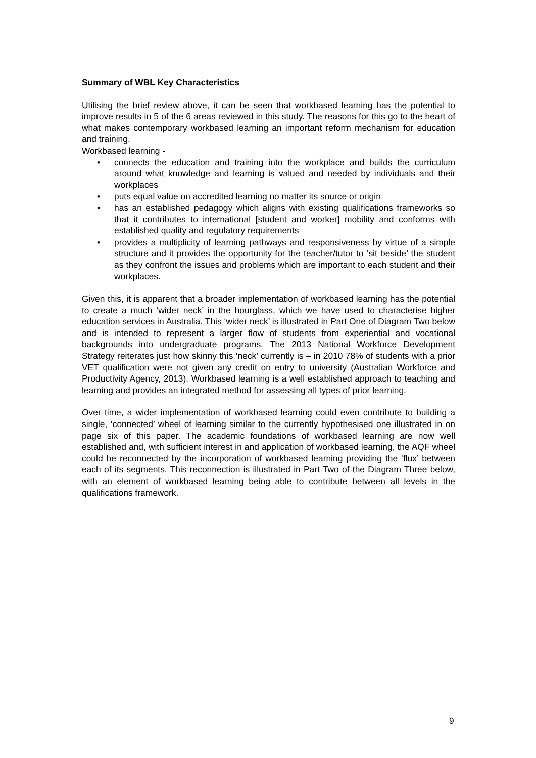Summary of WBL Key Characteristics
Utilising the brief review above, it can be seen that workbased learning has the potential to improve results in 5 of the 6 areas reviewed in this study. The reasons for this go to the heart of what makes contemporary workbased learning an important reform mechanism for education and training.
Workbased learning -
• connects the education and training into the workplace and builds the curriculum around what knowledge and learning is valued and needed by individuals and their workplaces
• puts equal value on accredited learning no matter its source or origin
• has an established pedagogy which aligns with existing qualifications frameworks so that it contributes to international [student and worker] mobility and conforms with established quality and regulatory requirements
• provides a multiplicity of learning pathways and responsiveness by virtue of a simple structure and it provides the opportunity for the teacher/tutor to ‘sit beside’ the student as they confront the issues and problems which are important to each student and their workplaces.
Given this, it is apparent that a broader implementation of workbased learning has the potential to create a much ‘wider neck’ in the hourglass, which we have used to characterise higher education services in Australia. This ‘wider neck’ is illustrated in Part One of Diagram Two below and is intended to represent a larger flow of students from experiential and vocational backgrounds into undergraduate programs. The 2013 National Workforce Development Strategy reiterates just how skinny this ‘neck’ currently is – in 2010 78% of students with a prior VET qualification were not given any credit on entry to university (Australian Workforce and Productivity Agency, 2013). Workbased learning is a well established approach to teaching and learning and provides an integrated method for assessing all types of prior learning.
Over time, a wider implementation of workbased learning could even contribute to building a single, ‘connected’ wheel of learning similar to the currently hypothesised one illustrated in on page six of this paper. The academic foundations of workbased learning are now well established and, with sufficient interest in and application of workbased learning, the AQF wheel could be reconnected by the incorporation of workbased learning providing the ‘flux’ between each of its segments. This reconnection is illustrated in Part Two of the Diagram Three below, with an element of workbased learning being able to contribute between all levels in the qualifications framework.
9